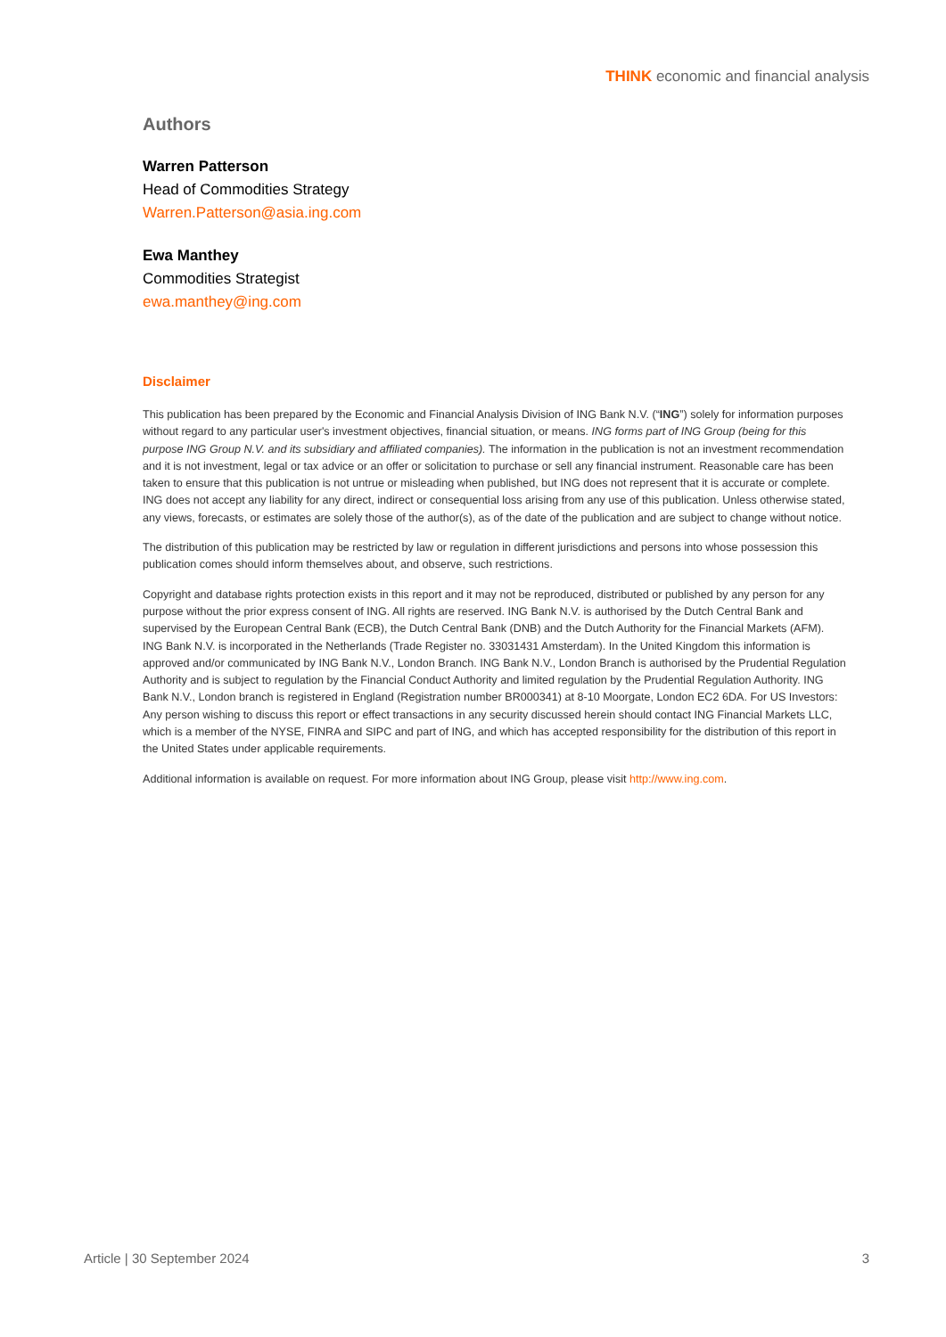THINK economic and financial analysis
Authors
Warren Patterson
Head of Commodities Strategy
Warren.Patterson@asia.ing.com
Ewa Manthey
Commodities Strategist
ewa.manthey@ing.com
Disclaimer
This publication has been prepared by the Economic and Financial Analysis Division of ING Bank N.V. (“ING”) solely for information purposes without regard to any particular user's investment objectives, financial situation, or means. ING forms part of ING Group (being for this purpose ING Group N.V. and its subsidiary and affiliated companies). The information in the publication is not an investment recommendation and it is not investment, legal or tax advice or an offer or solicitation to purchase or sell any financial instrument. Reasonable care has been taken to ensure that this publication is not untrue or misleading when published, but ING does not represent that it is accurate or complete. ING does not accept any liability for any direct, indirect or consequential loss arising from any use of this publication. Unless otherwise stated, any views, forecasts, or estimates are solely those of the author(s), as of the date of the publication and are subject to change without notice.
The distribution of this publication may be restricted by law or regulation in different jurisdictions and persons into whose possession this publication comes should inform themselves about, and observe, such restrictions.
Copyright and database rights protection exists in this report and it may not be reproduced, distributed or published by any person for any purpose without the prior express consent of ING. All rights are reserved. ING Bank N.V. is authorised by the Dutch Central Bank and supervised by the European Central Bank (ECB), the Dutch Central Bank (DNB) and the Dutch Authority for the Financial Markets (AFM). ING Bank N.V. is incorporated in the Netherlands (Trade Register no. 33031431 Amsterdam). In the United Kingdom this information is approved and/or communicated by ING Bank N.V., London Branch. ING Bank N.V., London Branch is authorised by the Prudential Regulation Authority and is subject to regulation by the Financial Conduct Authority and limited regulation by the Prudential Regulation Authority. ING Bank N.V., London branch is registered in England (Registration number BR000341) at 8-10 Moorgate, London EC2 6DA. For US Investors: Any person wishing to discuss this report or effect transactions in any security discussed herein should contact ING Financial Markets LLC, which is a member of the NYSE, FINRA and SIPC and part of ING, and which has accepted responsibility for the distribution of this report in the United States under applicable requirements.
Additional information is available on request. For more information about ING Group, please visit http://www.ing.com.
Article | 30 September 2024 3